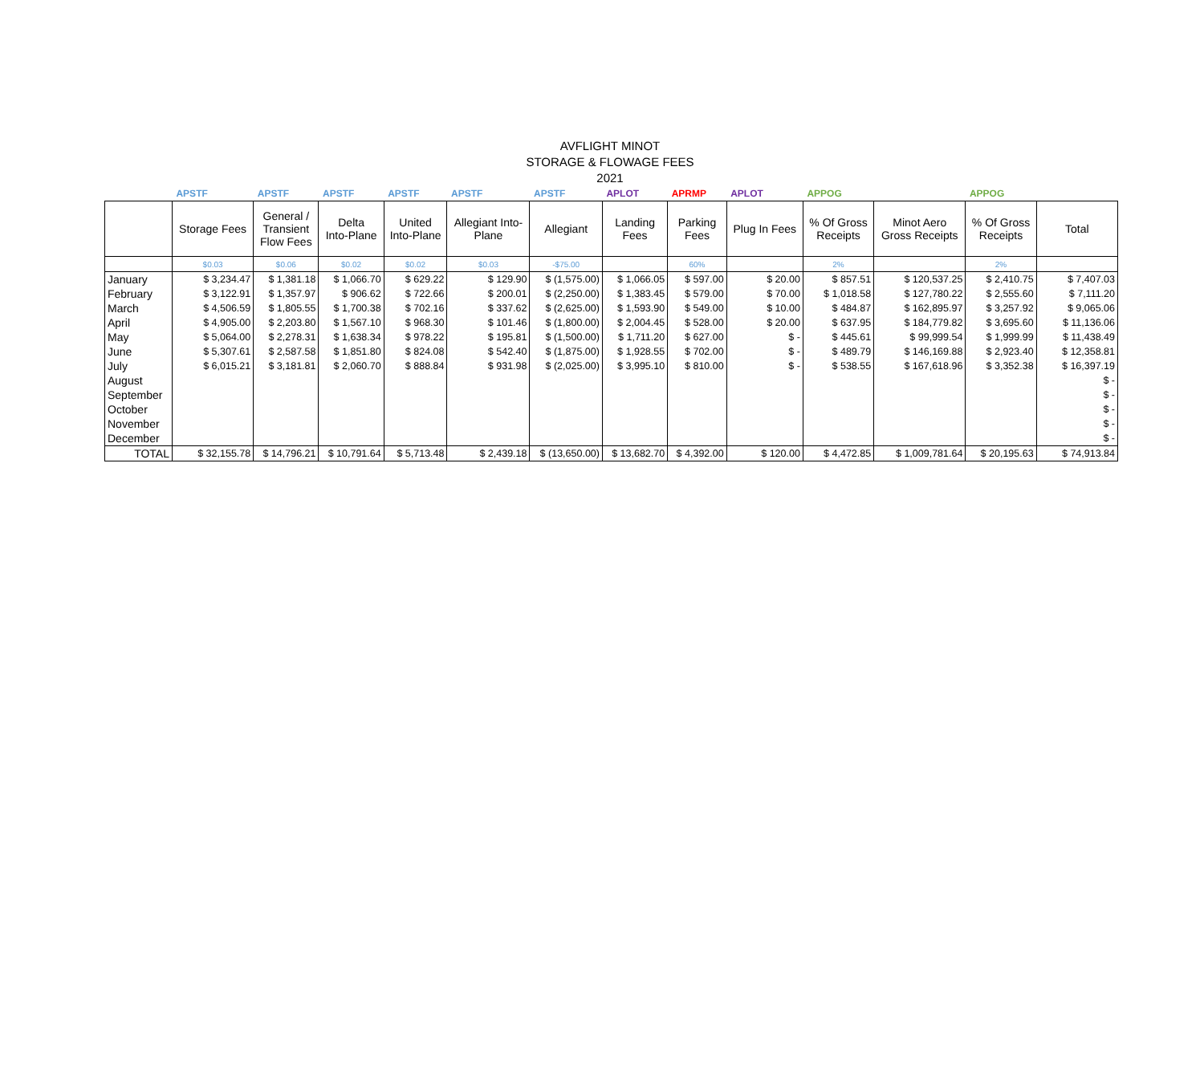AVFLIGHT MINOT
STORAGE & FLOWAGE FEES
2021
| | APSTF | APSTF | APSTF | APSTF | APSTF | APSTF | APLOT | APRMP | APLOT | APPOG | | APPOG | |
| | Storage Fees | General / Transient Flow Fees | Delta Into-Plane | United Into-Plane | Allegiant Into- Plane | Allegiant | Landing Fees | Parking Fees | Plug In Fees | % Of Gross Receipts | Minot Aero Gross Receipts | % Of Gross Receipts | Total |
| | $0.03 | $0.06 | $0.02 | $0.02 | $0.03 | -$75.00 | | 60% | | 2% | | 2% | |
| January | $ 3,234.47 | $ 1,381.18 | $ 1,066.70 | $ 629.22 | $ 129.90 | $ (1,575.00) | $ 1,066.05 | $ 597.00 | $ 20.00 | $ 857.51 | $ 120,537.25 | $ 2,410.75 | $ 7,407.03 |
| February | $ 3,122.91 | $ 1,357.97 | $ 906.62 | $ 722.66 | $ 200.01 | $ (2,250.00) | $ 1,383.45 | $ 579.00 | $ 70.00 | $ 1,018.58 | $ 127,780.22 | $ 2,555.60 | $ 7,111.20 |
| March | $ 4,506.59 | $ 1,805.55 | $ 1,700.38 | $ 702.16 | $ 337.62 | $ (2,625.00) | $ 1,593.90 | $ 549.00 | $ 10.00 | $ 484.87 | $ 162,895.97 | $ 3,257.92 | $ 9,065.06 |
| April | $ 4,905.00 | $ 2,203.80 | $ 1,567.10 | $ 968.30 | $ 101.46 | $ (1,800.00) | $ 2,004.45 | $ 528.00 | $ 20.00 | $ 637.95 | $ 184,779.82 | $ 3,695.60 | $ 11,136.06 |
| May | $ 5,064.00 | $ 2,278.31 | $ 1,638.34 | $ 978.22 | $ 195.81 | $ (1,500.00) | $ 1,711.20 | $ 627.00 | $ - | $ 445.61 | $ 99,999.54 | $ 1,999.99 | $ 11,438.49 |
| June | $ 5,307.61 | $ 2,587.58 | $ 1,851.80 | $ 824.08 | $ 542.40 | $ (1,875.00) | $ 1,928.55 | $ 702.00 | $ - | $ 489.79 | $ 146,169.88 | $ 2,923.40 | $ 12,358.81 |
| July | $ 6,015.21 | $ 3,181.81 | $ 2,060.70 | $ 888.84 | $ 931.98 | $ (2,025.00) | $ 3,995.10 | $ 810.00 | $ - | $ 538.55 | $ 167,618.96 | $ 3,352.38 | $ 16,397.19 |
| August | | | | | | | | | | | | | $ - |
| September | | | | | | | | | | | | | $ - |
| October | | | | | | | | | | | | | $ - |
| November | | | | | | | | | | | | | $ - |
| December | | | | | | | | | | | | | $ - |
| TOTAL | $ 32,155.78 | $ 14,796.21 | $ 10,791.64 | $ 5,713.48 | $ 2,439.18 | $ (13,650.00) | $ 13,682.70 | $ 4,392.00 | $ 120.00 | $ 4,472.85 | $ 1,009,781.64 | $ 20,195.63 | $ 74,913.84 |